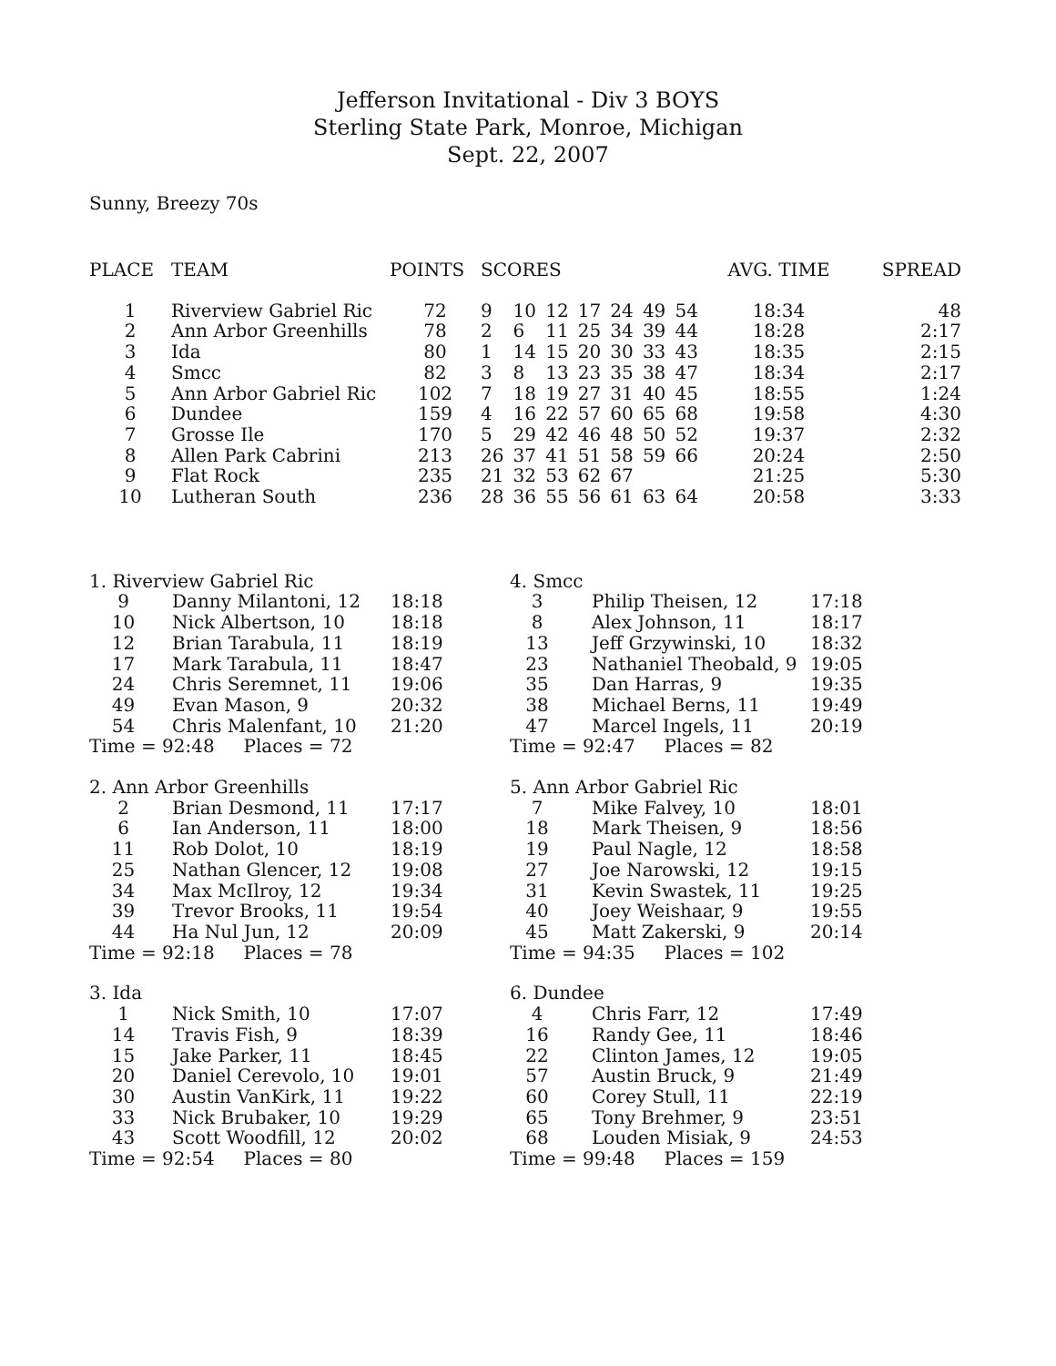Jefferson Invitational - Div 3 BOYS
Sterling State Park, Monroe, Michigan
Sept. 22, 2007
Sunny, Breezy 70s
| PLACE | TEAM | POINTS | SCORES | | | | | | | AVG. TIME | SPREAD |
| --- | --- | --- | --- | --- | --- | --- | --- | --- | --- | --- | --- |
| 1 | Riverview Gabriel Ric | 72 | 9 | 10 | 12 | 17 | 24 | 49 | 54 | 18:34 | 48 |
| 2 | Ann Arbor Greenhills | 78 | 2 | 6 | 11 | 25 | 34 | 39 | 44 | 18:28 | 2:17 |
| 3 | Ida | 80 | 1 | 14 | 15 | 20 | 30 | 33 | 43 | 18:35 | 2:15 |
| 4 | Smcc | 82 | 3 | 8 | 13 | 23 | 35 | 38 | 47 | 18:34 | 2:17 |
| 5 | Ann Arbor Gabriel Ric | 102 | 7 | 18 | 19 | 27 | 31 | 40 | 45 | 18:55 | 1:24 |
| 6 | Dundee | 159 | 4 | 16 | 22 | 57 | 60 | 65 | 68 | 19:58 | 4:30 |
| 7 | Grosse Ile | 170 | 5 | 29 | 42 | 46 | 48 | 50 | 52 | 19:37 | 2:32 |
| 8 | Allen Park Cabrini | 213 | 26 | 37 | 41 | 51 | 58 | 59 | 66 | 20:24 | 2:50 |
| 9 | Flat Rock | 235 | 21 | 32 | 53 | 62 | 67 | | | 21:25 | 5:30 |
| 10 | Lutheran South | 236 | 28 | 36 | 55 | 56 | 61 | 63 | 64 | 20:58 | 3:33 |
| 1. Riverview Gabriel Ric | | |
| 9 | Danny Milantoni, 12 | 18:18 |
| 10 | Nick Albertson, 10 | 18:18 |
| 12 | Brian Tarabula, 11 | 18:19 |
| 17 | Mark Tarabula, 11 | 18:47 |
| 24 | Chris Seremnet, 11 | 19:06 |
| 49 | Evan Mason, 9 | 20:32 |
| 54 | Chris Malenfant, 10 | 21:20 |
| Time = 92:48 Places = 72 | | |
| 2. Ann Arbor Greenhills | | |
| 2 | Brian Desmond, 11 | 17:17 |
| 6 | Ian Anderson, 11 | 18:00 |
| 11 | Rob Dolot, 10 | 18:19 |
| 25 | Nathan Glencer, 12 | 19:08 |
| 34 | Max McIlroy, 12 | 19:34 |
| 39 | Trevor Brooks, 11 | 19:54 |
| 44 | Ha Nul Jun, 12 | 20:09 |
| Time = 92:18 Places = 78 | | |
| 3. Ida | | |
| 1 | Nick Smith, 10 | 17:07 |
| 14 | Travis Fish, 9 | 18:39 |
| 15 | Jake Parker, 11 | 18:45 |
| 20 | Daniel Cerevolo, 10 | 19:01 |
| 30 | Austin VanKirk, 11 | 19:22 |
| 33 | Nick Brubaker, 10 | 19:29 |
| 43 | Scott Woodfill, 12 | 20:02 |
| Time = 92:54 Places = 80 | | |
| 4. Smcc | | |
| 3 | Philip Theisen, 12 | 17:18 |
| 8 | Alex Johnson, 11 | 18:17 |
| 13 | Jeff Grzywinski, 10 | 18:32 |
| 23 | Nathaniel Theobald, 9 | 19:05 |
| 35 | Dan Harras, 9 | 19:35 |
| 38 | Michael Berns, 11 | 19:49 |
| 47 | Marcel Ingels, 11 | 20:19 |
| Time = 92:47 Places = 82 | | |
| 5. Ann Arbor Gabriel Ric | | |
| 7 | Mike Falvey, 10 | 18:01 |
| 18 | Mark Theisen, 9 | 18:56 |
| 19 | Paul Nagle, 12 | 18:58 |
| 27 | Joe Narowski, 12 | 19:15 |
| 31 | Kevin Swastek, 11 | 19:25 |
| 40 | Joey Weishaar, 9 | 19:55 |
| 45 | Matt Zakerski, 9 | 20:14 |
| Time = 94:35 Places = 102 | | |
| 6. Dundee | | |
| 4 | Chris Farr, 12 | 17:49 |
| 16 | Randy Gee, 11 | 18:46 |
| 22 | Clinton James, 12 | 19:05 |
| 57 | Austin Bruck, 9 | 21:49 |
| 60 | Corey Stull, 11 | 22:19 |
| 65 | Tony Brehmer, 9 | 23:51 |
| 68 | Louden Misiak, 9 | 24:53 |
| Time = 99:48 Places = 159 | | |